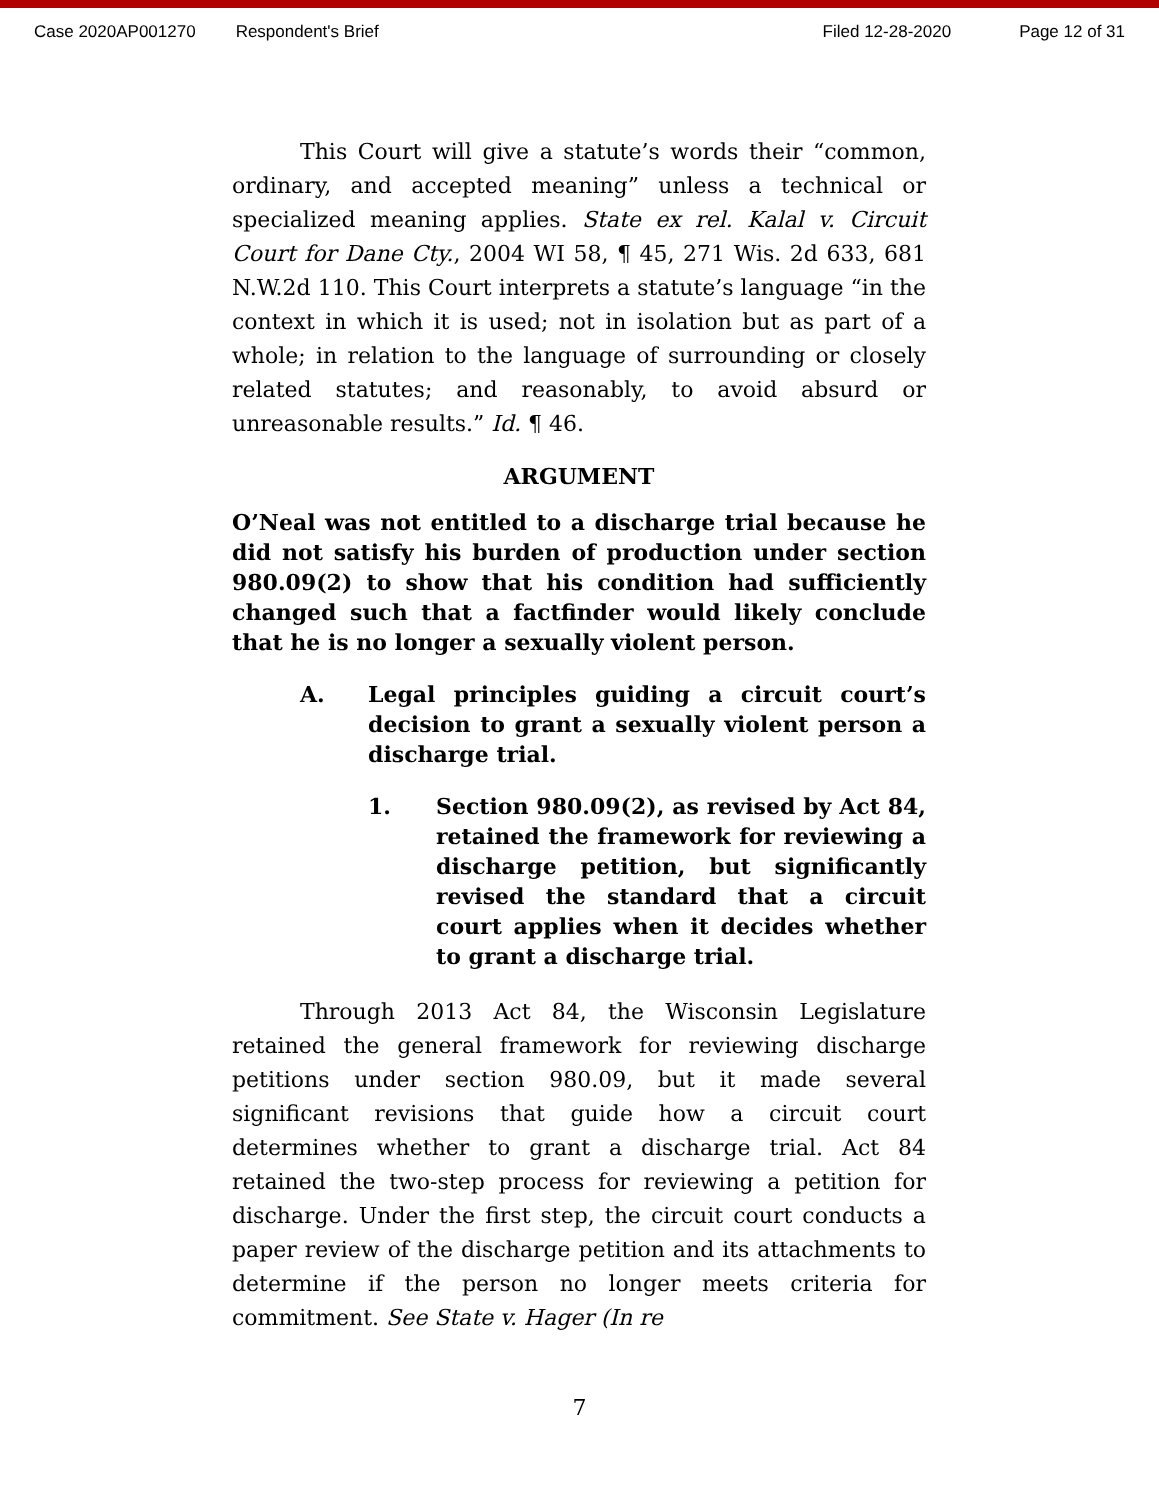Case 2020AP001270 Respondent's Brief Filed 12-28-2020 Page 12 of 31
This Court will give a statute’s words their “common, ordinary, and accepted meaning” unless a technical or specialized meaning applies. State ex rel. Kalal v. Circuit Court for Dane Cty., 2004 WI 58, ¶ 45, 271 Wis. 2d 633, 681 N.W.2d 110. This Court interprets a statute’s language “in the context in which it is used; not in isolation but as part of a whole; in relation to the language of surrounding or closely related statutes; and reasonably, to avoid absurd or unreasonable results.” Id. ¶ 46.
ARGUMENT
O’Neal was not entitled to a discharge trial because he did not satisfy his burden of production under section 980.09(2) to show that his condition had sufficiently changed such that a factfinder would likely conclude that he is no longer a sexually violent person.
A. Legal principles guiding a circuit court’s decision to grant a sexually violent person a discharge trial.
1. Section 980.09(2), as revised by Act 84, retained the framework for reviewing a discharge petition, but significantly revised the standard that a circuit court applies when it decides whether to grant a discharge trial.
Through 2013 Act 84, the Wisconsin Legislature retained the general framework for reviewing discharge petitions under section 980.09, but it made several significant revisions that guide how a circuit court determines whether to grant a discharge trial. Act 84 retained the two-step process for reviewing a petition for discharge. Under the first step, the circuit court conducts a paper review of the discharge petition and its attachments to determine if the person no longer meets criteria for commitment. See State v. Hager (In re
7